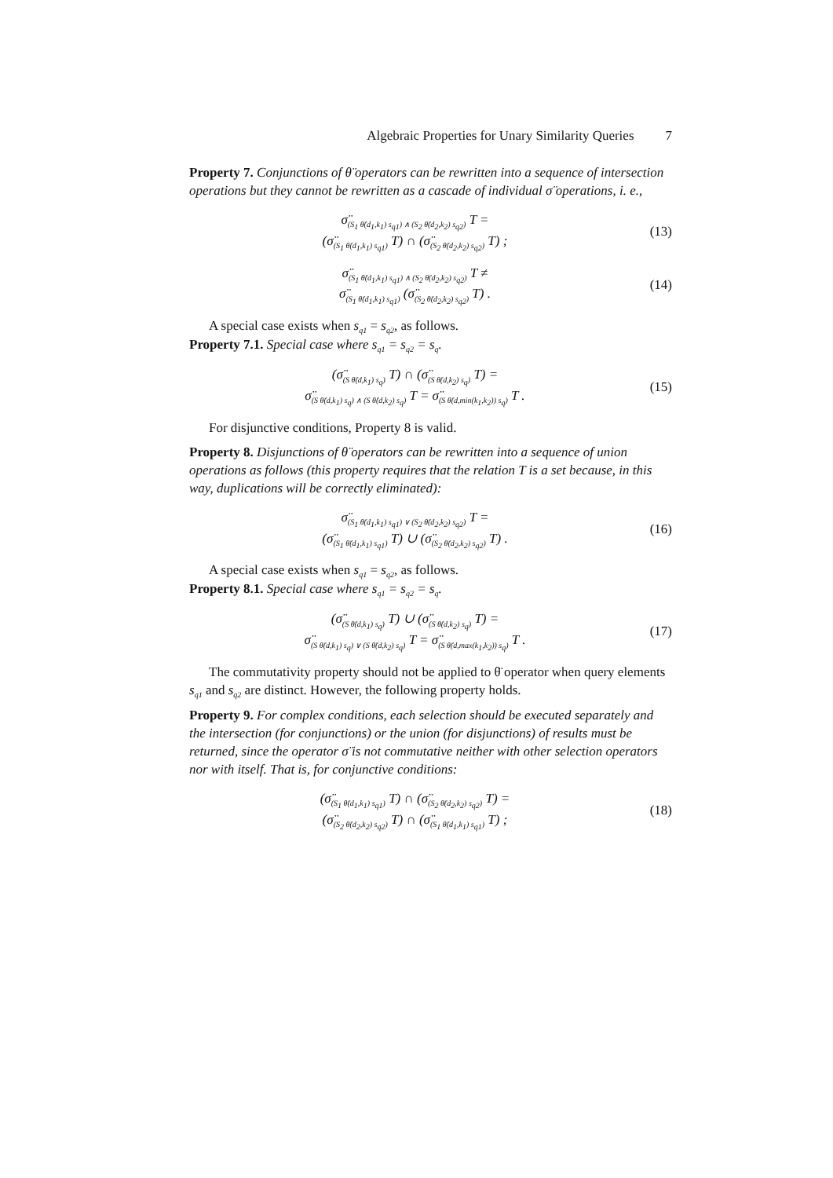Algebraic Properties for Unary Similarity Queries 7
Property 7. Conjunctions of θ̈ operators can be rewritten into a sequence of intersection operations but they cannot be rewritten as a cascade of individual σ̈ operations, i. e.,
σ̈<sub>(S<sub>1</sub> θ̈(d<sub>1</sub>,k<sub>1</sub>) s<sub>q1</sub>) ∧ (S<sub>2</sub> θ̈(d<sub>2</sub>,k<sub>2</sub>) s<sub>q2</sub>)</sub> T =
(σ̈<sub>(S<sub>1</sub> θ̈(d<sub>1</sub>,k<sub>1</sub>) s<sub>q1</sub>)</sub> T) ∩ (σ̈<sub>(S<sub>2</sub> θ̈(d<sub>2</sub>,k<sub>2</sub>) s<sub>q2</sub>)</sub> T) ;
(13)
σ̈<sub>(S<sub>1</sub> θ̈(d<sub>1</sub>,k<sub>1</sub>) s<sub>q1</sub>) ∧ (S<sub>2</sub> θ̈(d<sub>2</sub>,k<sub>2</sub>) s<sub>q2</sub>)</sub> T ≠
σ̈<sub>(S<sub>1</sub> θ̈(d<sub>1</sub>,k<sub>1</sub>) s<sub>q1</sub>)</sub> (σ̈<sub>(S<sub>2</sub> θ̈(d<sub>2</sub>,k<sub>2</sub>) s<sub>q2</sub>)</sub> T) .
(14)
A special case exists when s<sub>q1</sub> = s<sub>q2</sub>, as follows.
Property 7.1. Special case where s<sub>q1</sub> = s<sub>q2</sub> = s<sub>q</sub>.
(σ̈<sub>(S θ̈(d,k<sub>1</sub>) s<sub>q</sub>)</sub> T) ∩ (σ̈<sub>(S θ̈(d,k<sub>2</sub>) s<sub>q</sub>)</sub> T) =
σ̈<sub>(S θ̈(d,k<sub>1</sub>) s<sub>q</sub>) ∧ (S θ̈(d,k<sub>2</sub>) s<sub>q</sub>)</sub> T = σ̈<sub>(S θ̈(d,min(k<sub>1</sub>,k<sub>2</sub>)) s<sub>q</sub>)</sub> T .
(15)
For disjunctive conditions, Property 8 is valid.
Property 8. Disjunctions of θ̈ operators can be rewritten into a sequence of union operations as follows (this property requires that the relation T is a set because, in this way, duplications will be correctly eliminated):
σ̈<sub>(S<sub>1</sub> θ̈(d<sub>1</sub>,k<sub>1</sub>) s<sub>q1</sub>) ∨ (S<sub>2</sub> θ̈(d<sub>2</sub>,k<sub>2</sub>) s<sub>q2</sub>)</sub> T =
(σ̈<sub>(S<sub>1</sub> θ̈(d<sub>1</sub>,k<sub>1</sub>) s<sub>q1</sub>)</sub> T) ∪ (σ̈<sub>(S<sub>2</sub> θ̈(d<sub>2</sub>,k<sub>2</sub>) s<sub>q2</sub>)</sub> T) .
(16)
A special case exists when s<sub>q1</sub> = s<sub>q2</sub>, as follows.
Property 8.1. Special case where s<sub>q1</sub> = s<sub>q2</sub> = s<sub>q</sub>.
(σ̈<sub>(S θ̈(d,k<sub>1</sub>) s<sub>q</sub>)</sub> T) ∪ (σ̈<sub>(S θ̈(d,k<sub>2</sub>) s<sub>q</sub>)</sub> T) =
σ̈<sub>(S θ̈(d,k<sub>1</sub>) s<sub>q</sub>) ∨ (S θ̈(d,k<sub>2</sub>) s<sub>q</sub>)</sub> T = σ̈<sub>(S θ̈(d,max(k<sub>1</sub>,k<sub>2</sub>)) s<sub>q</sub>)</sub> T .
(17)
The commutativity property should not be applied to θ̈ operator when query elements s<sub>q1</sub> and s<sub>q2</sub> are distinct. However, the following property holds.
Property 9. For complex conditions, each selection should be executed separately and the intersection (for conjunctions) or the union (for disjunctions) of results must be returned, since the operator σ̈ is not commutative neither with other selection operators nor with itself. That is, for conjunctive conditions:
(σ̈<sub>(S<sub>1</sub> θ̈(d<sub>1</sub>,k<sub>1</sub>) s<sub>q1</sub>)</sub> T) ∩ (σ̈<sub>(S<sub>2</sub> θ̈(d<sub>2</sub>,k<sub>2</sub>) s<sub>q2</sub>)</sub> T) =
(σ̈<sub>(S<sub>2</sub> θ̈(d<sub>2</sub>,k<sub>2</sub>) s<sub>q2</sub>)</sub> T) ∩ (σ̈<sub>(S<sub>1</sub> θ̈(d<sub>1</sub>,k<sub>1</sub>) s<sub>q1</sub>)</sub> T) ;
(18)